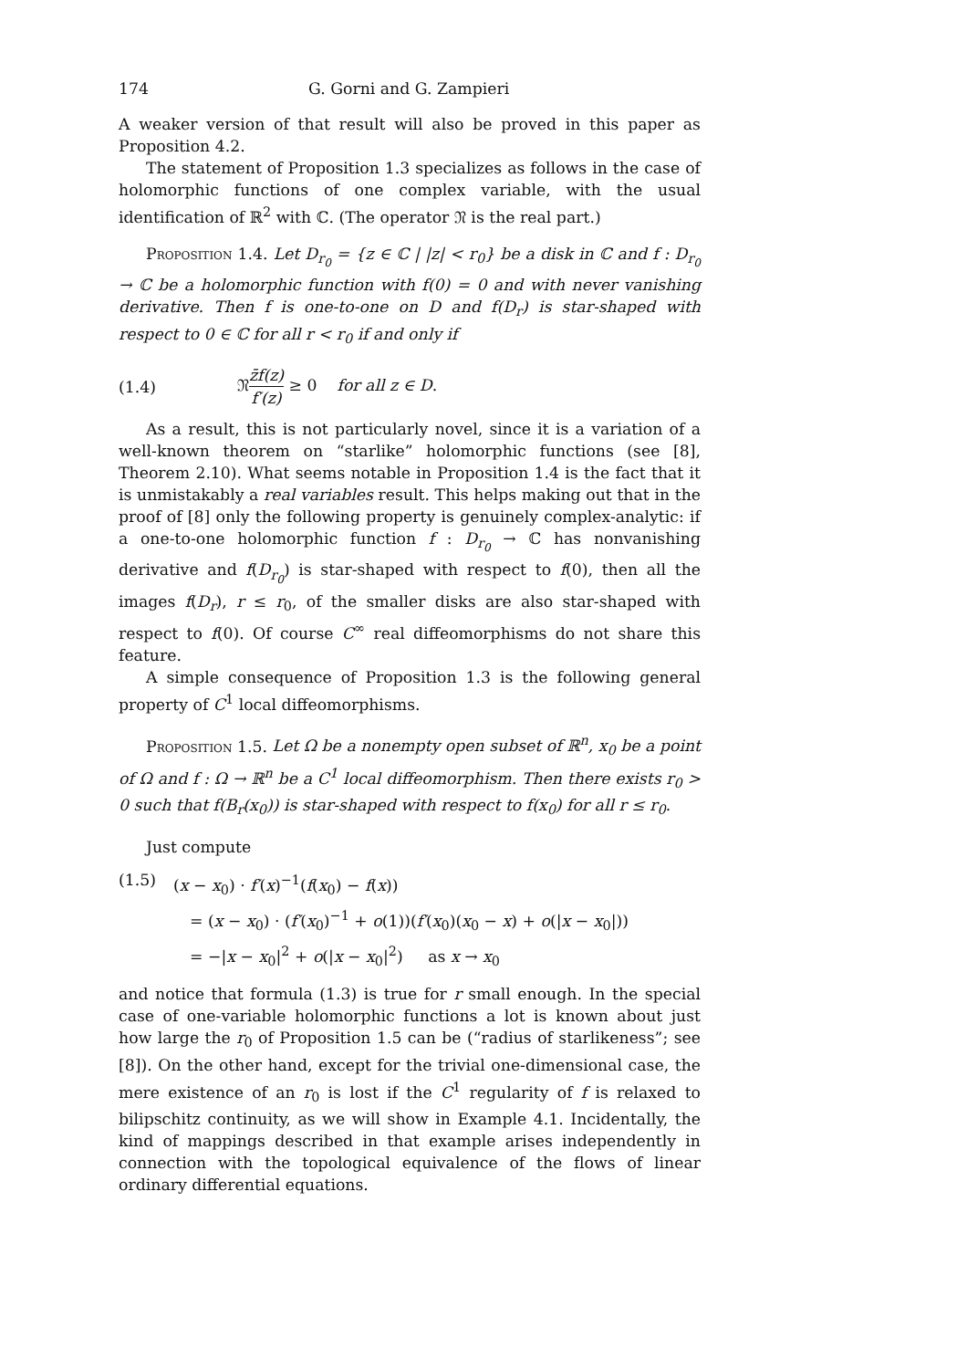174 G. Gorni and G. Zampieri
A weaker version of that result will also be proved in this paper as Proposition 4.2.
The statement of Proposition 1.3 specializes as follows in the case of holomorphic functions of one complex variable, with the usual identification of ℝ<sup>2</sup> with ℂ. (The operator 𝔑 is the real part.)
Proposition 1.4. Let D<sub>r<sub>0</sub></sub> = {z ∈ ℂ | |z| < r<sub>0</sub>} be a disk in ℂ and f : D<sub>r<sub>0</sub></sub> → ℂ be a holomorphic function with f(0) = 0 and with never vanishing derivative. Then f is one-to-one on D and f(D<sub>r</sub>) is star-shaped with respect to 0 ∈ ℂ for all r < r<sub>0</sub> if and only if
(1.4) 𝔑z̄f(z) f′(z) ≥ 0 for all z ∈ D.
As a result, this is not particularly novel, since it is a variation of a well-known theorem on “starlike” holomorphic functions (see [8], Theorem 2.10). What seems notable in Proposition 1.4 is the fact that it is unmistakably a real variables result. This helps making out that in the proof of [8] only the following property is genuinely complex-analytic: if a one-to-one holomorphic function f : D<sub>r<sub>0</sub></sub> → ℂ has nonvanishing derivative and f(D<sub>r<sub>0</sub></sub>) is star-shaped with respect to f(0), then all the images f(D<sub>r</sub>), r ≤ r<sub>0</sub>, of the smaller disks are also star-shaped with respect to f(0). Of course C<sup>∞</sup> real diffeomorphisms do not share this feature.
A simple consequence of Proposition 1.3 is the following general property of C<sup>1</sup> local diffeomorphisms.
Proposition 1.5. Let Ω be a nonempty open subset of ℝ<sup>n</sup>, x<sub>0</sub> be a point of Ω and f : Ω → ℝ<sup>n</sup> be a C<sup>1</sup> local diffeomorphism. Then there exists r<sub>0</sub> > 0 such that f(B<sub>r</sub>(x<sub>0</sub>)) is star-shaped with respect to f(x<sub>0</sub>) for all r ≤ r<sub>0</sub>.
Just compute
(1.5)
(x − x<sub>0</sub>) · f′(x)<sup>−1</sup>(f(x<sub>0</sub>) − f(x))
= (x − x<sub>0</sub>) · (f′(x<sub>0</sub>)<sup>−1</sup> + o(1))(f′(x<sub>0</sub>)(x<sub>0</sub> − x) + o(|x − x<sub>0</sub>|))
= −|x − x<sub>0</sub>|<sup>2</sup> + o(|x − x<sub>0</sub>|<sup>2</sup>) as x → x<sub>0</sub>
and notice that formula (1.3) is true for r small enough. In the special case of one-variable holomorphic functions a lot is known about just how large the r<sub>0</sub> of Proposition 1.5 can be (“radius of starlikeness”; see [8]). On the other hand, except for the trivial one-dimensional case, the mere existence of an r<sub>0</sub> is lost if the C<sup>1</sup> regularity of f is relaxed to bilipschitz continuity, as we will show in Example 4.1. Incidentally, the kind of mappings described in that example arises independently in connection with the topological equivalence of the flows of linear ordinary differential equations.